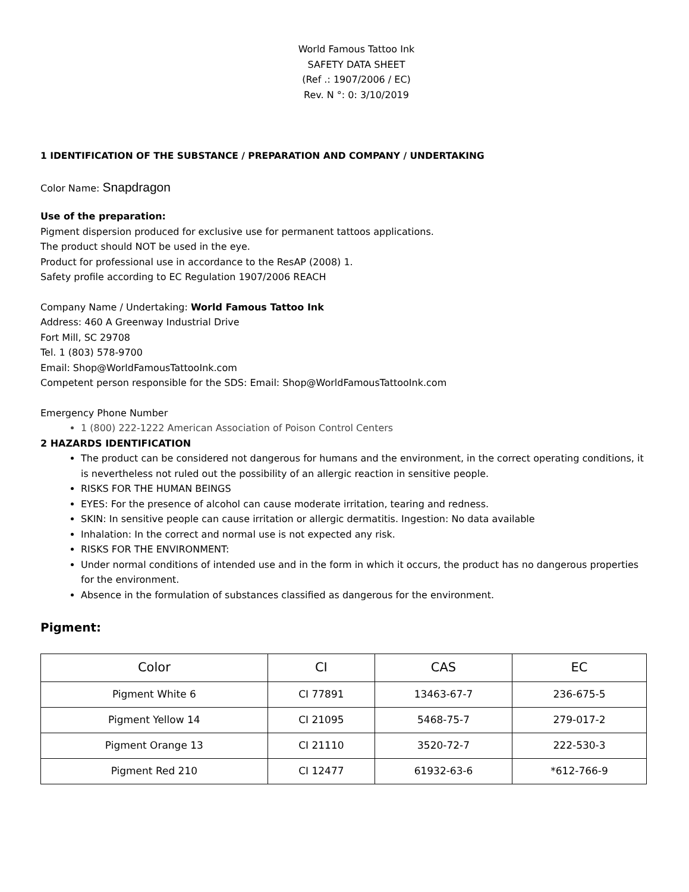World Famous Tattoo Ink
SAFETY DATA SHEET
(Ref .: 1907/2006 / EC)
Rev. N °: 0: 3/10/2019
1 IDENTIFICATION OF THE SUBSTANCE / PREPARATION AND COMPANY / UNDERTAKING
Color Name: Snapdragon
Use of the preparation:
Pigment dispersion produced for exclusive use for permanent tattoos applications.
The product should NOT be used in the eye.
Product for professional use in accordance to the ResAP (2008) 1.
Safety profile according to EC Regulation 1907/2006 REACH
Company Name / Undertaking: World Famous Tattoo Ink
Address: 460 A Greenway Industrial Drive
Fort Mill, SC 29708
Tel. 1 (803) 578-9700
Email: Shop@WorldFamousTattooInk.com
Competent person responsible for the SDS: Email: Shop@WorldFamousTattooInk.com
Emergency Phone Number
1 (800) 222-1222 American Association of Poison Control Centers
2 HAZARDS IDENTIFICATION
The product can be considered not dangerous for humans and the environment, in the correct operating conditions, it is nevertheless not ruled out the possibility of an allergic reaction in sensitive people.
RISKS FOR THE HUMAN BEINGS
EYES: For the presence of alcohol can cause moderate irritation, tearing and redness.
SKIN: In sensitive people can cause irritation or allergic dermatitis. Ingestion: No data available
Inhalation: In the correct and normal use is not expected any risk.
RISKS FOR THE ENVIRONMENT:
Under normal conditions of intended use and in the form in which it occurs, the product has no dangerous properties for the environment.
Absence in the formulation of substances classified as dangerous for the environment.
Pigment:
| Color | CI | CAS | EC |
| --- | --- | --- | --- |
| Pigment White 6 | CI 77891 | 13463-67-7 | 236-675-5 |
| Pigment Yellow 14 | CI 21095 | 5468-75-7 | 279-017-2 |
| Pigment Orange 13 | CI 21110 | 3520-72-7 | 222-530-3 |
| Pigment Red 210 | CI 12477 | 61932-63-6 | *612-766-9 |